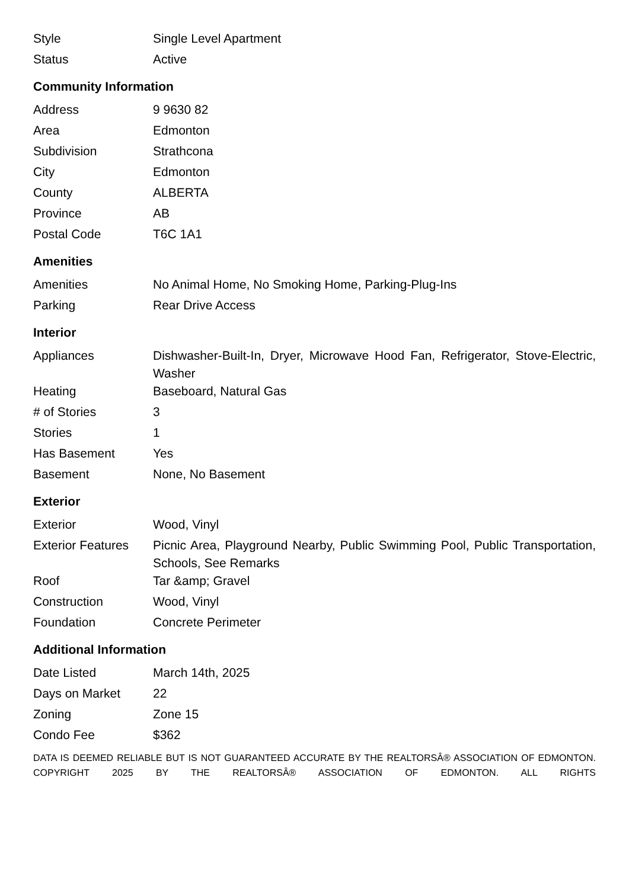| Style | Single Level Apartment |
| Status | Active |
Community Information
| Address | 9 9630 82 |
| Area | Edmonton |
| Subdivision | Strathcona |
| City | Edmonton |
| County | ALBERTA |
| Province | AB |
| Postal Code | T6C 1A1 |
Amenities
| Amenities | No Animal Home, No Smoking Home, Parking-Plug-Ins |
| Parking | Rear Drive Access |
Interior
| Appliances | Dishwasher-Built-In, Dryer, Microwave Hood Fan, Refrigerator, Stove-Electric, Washer |
| Heating | Baseboard, Natural Gas |
| # of Stories | 3 |
| Stories | 1 |
| Has Basement | Yes |
| Basement | None, No Basement |
Exterior
| Exterior | Wood, Vinyl |
| Exterior Features | Picnic Area, Playground Nearby, Public Swimming Pool, Public Transportation, Schools, See Remarks |
| Roof | Tar &amp; Gravel |
| Construction | Wood, Vinyl |
| Foundation | Concrete Perimeter |
Additional Information
| Date Listed | March 14th, 2025 |
| Days on Market | 22 |
| Zoning | Zone 15 |
| Condo Fee | $362 |
DATA IS DEEMED RELIABLE BUT IS NOT GUARANTEED ACCURATE BY THE REALTORSÂ® ASSOCIATION OF EDMONTON. COPYRIGHT 2025 BY THE REALTORSÂ® ASSOCIATION OF EDMONTON. ALL RIGHTS